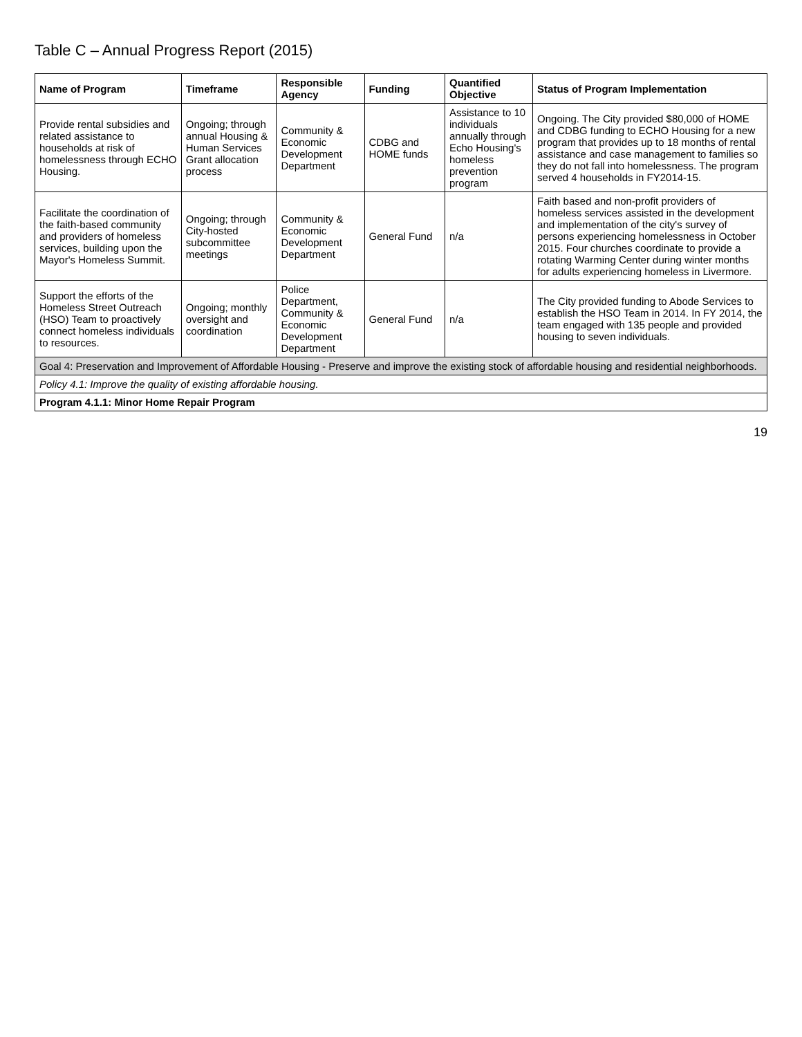Table C – Annual Progress Report (2015)
| Name of Program | Timeframe | Responsible Agency | Funding | Quantified Objective | Status of Program Implementation |
| --- | --- | --- | --- | --- | --- |
| Provide rental subsidies and related assistance to households at risk of homelessness through ECHO Housing. | Ongoing; through annual Housing & Human Services Grant allocation process | Community & Economic Development Department | CDBG and HOME funds | Assistance to 10 individuals annually through Echo Housing's homeless prevention program | Ongoing. The City provided $80,000 of HOME and CDBG funding to ECHO Housing for a new program that provides up to 18 months of rental assistance and case management to families so they do not fall into homelessness. The program served 4 households in FY2014-15. |
| Facilitate the coordination of the faith-based community and providers of homeless services, building upon the Mayor's Homeless Summit. | Ongoing; through City-hosted subcommittee meetings | Community & Economic Development Department | General Fund | n/a | Faith based and non-profit providers of homeless services assisted in the development and implementation of the city's survey of persons experiencing homelessness in October 2015. Four churches coordinate to provide a rotating Warming Center during winter months for adults experiencing homeless in Livermore. |
| Support the efforts of the Homeless Street Outreach (HSO) Team to proactively connect homeless individuals to resources. | Ongoing; monthly oversight and coordination | Police Department, Community & Economic Development Department | General Fund | n/a | The City provided funding to Abode Services to establish the HSO Team in 2014. In FY 2014, the team engaged with 135 people and provided housing to seven individuals. |
| Goal 4: Preservation and Improvement of Affordable Housing - Preserve and improve the existing stock of affordable housing and residential neighborhoods. | | | | | |
| Policy 4.1: Improve the quality of existing affordable housing. | | | | | |
| Program 4.1.1: Minor Home Repair Program | | | | | |
19